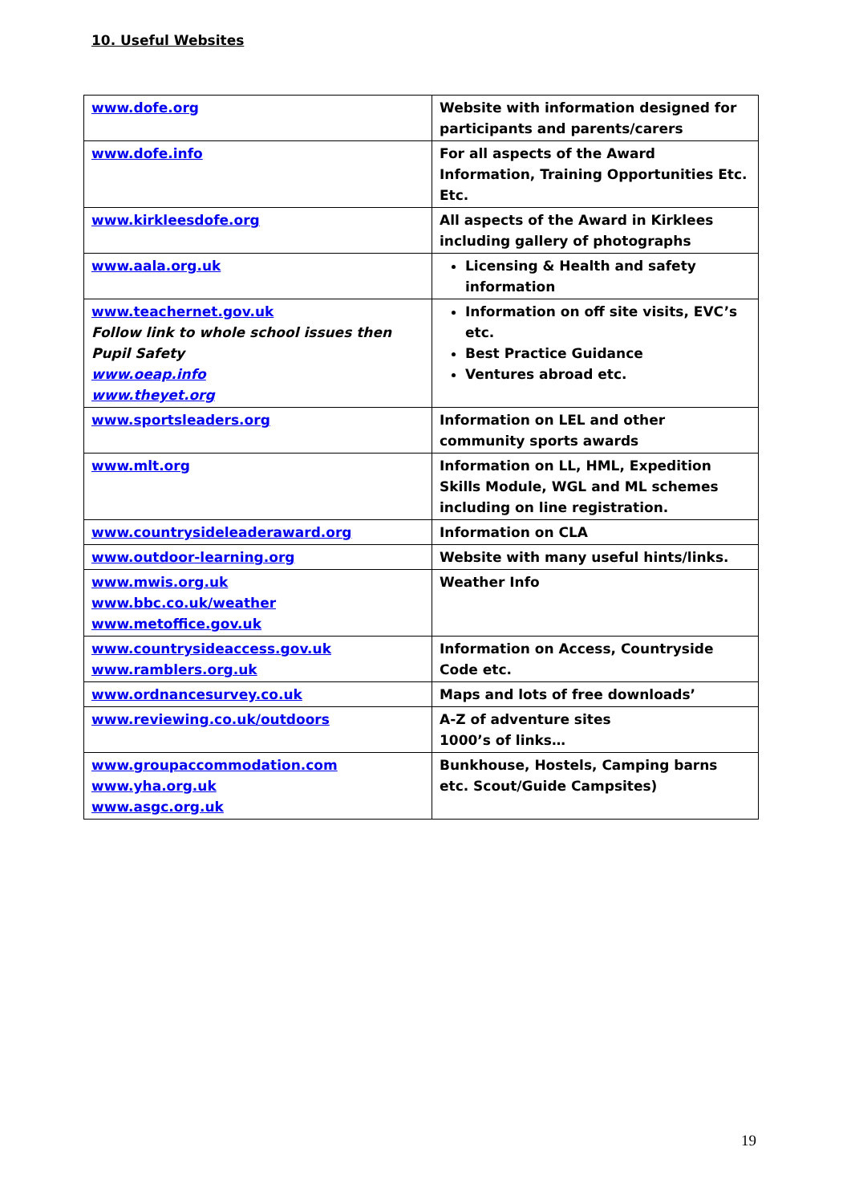10. Useful Websites
| www.dofe.org | Website with information designed for participants and parents/carers |
| www.dofe.info | For all aspects of the Award Information, Training Opportunities Etc. Etc. |
| www.kirkleesdofe.org | All aspects of the Award in Kirklees including gallery of photographs |
| www.aala.org.uk | Licensing & Health and safety information |
| www.teachernet.gov.uk Follow link to whole school issues then Pupil Safety www.oeap.info www.theyet.org | Information on off site visits, EVC’s etc. Best Practice Guidance Ventures abroad etc. |
| www.sportsleaders.org | Information on LEL and other community sports awards |
| www.mlt.org | Information on LL, HML, Expedition Skills Module, WGL and ML schemes including on line registration. |
| www.countrysideleaderaward.org | Information on CLA |
| www.outdoor-learning.org | Website with many useful hints/links. |
| www.mwis.org.uk www.bbc.co.uk/weather www.metoffice.gov.uk | Weather Info |
| www.countrysideaccess.gov.uk www.ramblers.org.uk | Information on Access, Countryside Code etc. |
| www.ordnancesurvey.co.uk | Maps and lots of free downloads’ |
| www.reviewing.co.uk/outdoors | A-Z of adventure sites 1000’s of links… |
| www.groupaccommodation.com www.yha.org.uk www.asgc.org.uk | Bunkhouse, Hostels, Camping barns etc. Scout/Guide Campsites) |
19